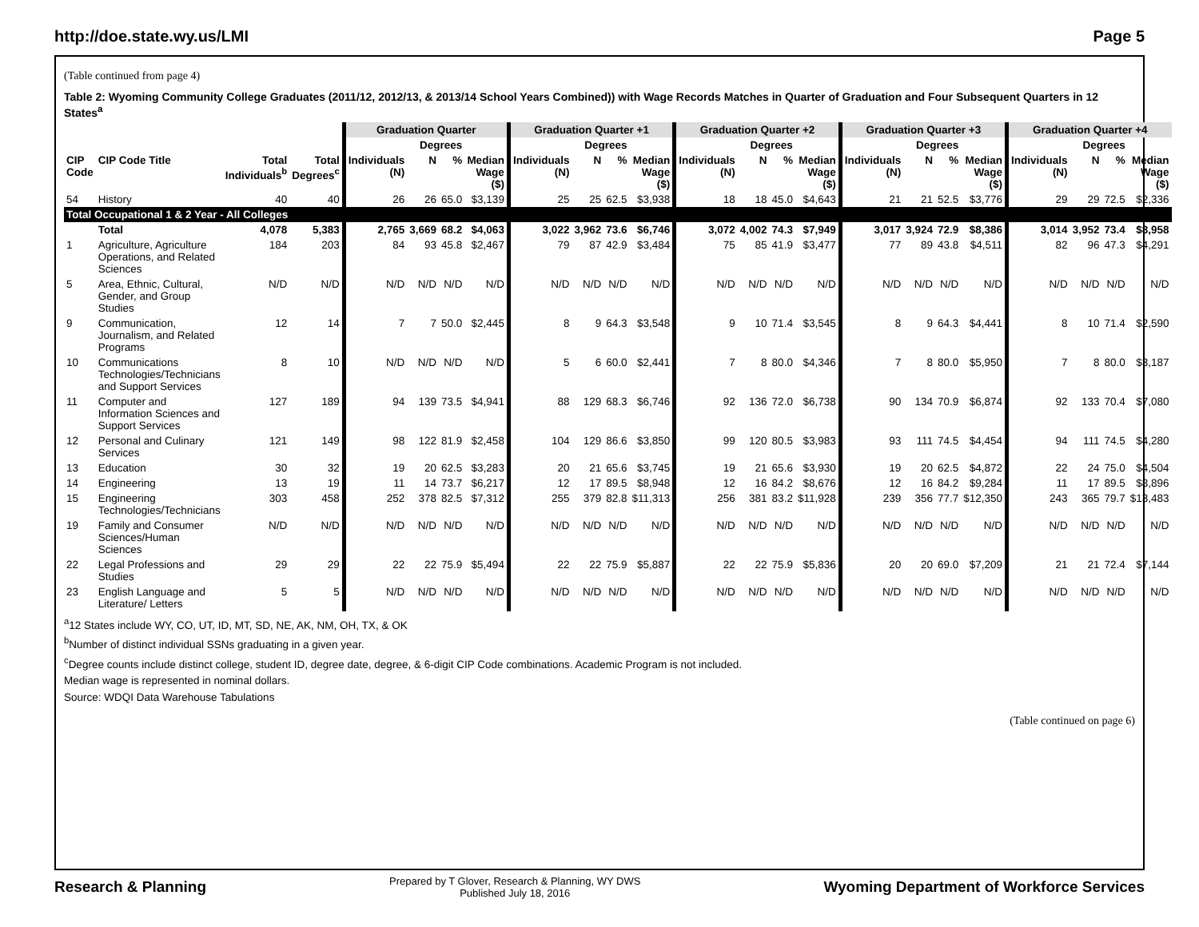http://doe.state.wy.us/LMI Page 5
(Table continued from page 4)
Table 2: Wyoming Community College Graduates (2011/12, 2012/13, & 2013/14 School Years Combined)) with Wage Records Matches in Quarter of Graduation and Four Subsequent Quarters in 12 States<sup>a</sup>
| | | | | Graduation Quarter | | | | Graduation Quarter +1 | | | | Graduation Quarter +2 | | | | Graduation Quarter +3 | | | | Graduation Quarter +4 | | | |
| --- | --- | --- | --- | --- | --- | --- | --- | --- | --- | --- | --- | --- | --- | --- | --- | --- | --- | --- | --- | --- | --- | --- | --- |
| | | | | | Degrees | | | | Degrees | | | | Degrees | | | | Degrees | | | | Degrees | | |
| CIP Code | CIP Code Title | Total Individuals<sup>b</sup> | Total Degrees<sup>c</sup> | Individuals (N) | N | % | Median Wage ($) | Individuals (N) | N | % | Median Wage ($) | Individuals (N) | N | % | Median Wage ($) | Individuals (N) | N | % | Median Wage ($) | Individuals (N) | N | % | Median Wage ($) |
| 54 | History | 40 | 40 | 26 | 26 | 65.0 | $3,139 | 25 | 25 | 62.5 | $3,938 | 18 | 18 | 45.0 | $4,643 | 21 | 21 | 52.5 | $3,776 | 29 | 29 | 72.5 | $2,336 |
| Total Occupational 1 & 2 Year - All Colleges | | | | | | | | | | | | | | | | | | | | | | | |
| | Total | 4,078 | 5,383 | 2,765 | 3,669 | 68.2 | $4,063 | 3,022 | 3,962 | 73.6 | $6,746 | 3,072 | 4,002 | 74.3 | $7,949 | 3,017 | 3,924 | 72.9 | $8,386 | 3,014 | 3,952 | 73.4 | $8,958 |
| 1 | Agriculture, Agriculture Operations, and Related Sciences | 184 | 203 | 84 | 93 | 45.8 | $2,467 | 79 | 87 | 42.9 | $3,484 | 75 | 85 | 41.9 | $3,477 | 77 | 89 | 43.8 | $4,511 | 82 | 96 | 47.3 | $4,291 |
| 5 | Area, Ethnic, Cultural, Gender, and Group Studies | N/D | N/D | N/D | N/D | N/D | N/D | N/D | N/D | N/D | N/D | N/D | N/D | N/D | N/D | N/D | N/D | N/D | N/D | N/D | N/D | N/D | N/D |
| 9 | Communication, Journalism, and Related Programs | 12 | 14 | 7 | 7 | 50.0 | $2,445 | 8 | 9 | 64.3 | $3,548 | 9 | 10 | 71.4 | $3,545 | 8 | 9 | 64.3 | $4,441 | 8 | 10 | 71.4 | $2,590 |
| 10 | Communications Technologies/Technicians and Support Services | 8 | 10 | N/D | N/D | N/D | N/D | 5 | 6 | 60.0 | $2,441 | 7 | 8 | 80.0 | $4,346 | 7 | 8 | 80.0 | $5,950 | 7 | 8 | 80.0 | $3,187 |
| 11 | Computer and Information Sciences and Support Services | 127 | 189 | 94 | 139 | 73.5 | $4,941 | 88 | 129 | 68.3 | $6,746 | 92 | 136 | 72.0 | $6,738 | 90 | 134 | 70.9 | $6,874 | 92 | 133 | 70.4 | $7,080 |
| 12 | Personal and Culinary Services | 121 | 149 | 98 | 122 | 81.9 | $2,458 | 104 | 129 | 86.6 | $3,850 | 99 | 120 | 80.5 | $3,983 | 93 | 111 | 74.5 | $4,454 | 94 | 111 | 74.5 | $4,280 |
| 13 | Education | 30 | 32 | 19 | 20 | 62.5 | $3,283 | 20 | 21 | 65.6 | $3,745 | 19 | 21 | 65.6 | $3,930 | 19 | 20 | 62.5 | $4,872 | 22 | 24 | 75.0 | $4,504 |
| 14 | Engineering | 13 | 19 | 11 | 14 | 73.7 | $6,217 | 12 | 17 | 89.5 | $8,948 | 12 | 16 | 84.2 | $8,676 | 12 | 16 | 84.2 | $9,284 | 11 | 17 | 89.5 | $8,896 |
| 15 | Engineering Technologies/Technicians | 303 | 458 | 252 | 378 | 82.5 | $7,312 | 255 | 379 | 82.8 | $11,313 | 256 | 381 | 83.2 | $11,928 | 239 | 356 | 77.7 | $12,350 | 243 | 365 | 79.7 | $13,483 |
| 19 | Family and Consumer Sciences/Human Sciences | N/D | N/D | N/D | N/D | N/D | N/D | N/D | N/D | N/D | N/D | N/D | N/D | N/D | N/D | N/D | N/D | N/D | N/D | N/D | N/D | N/D | N/D |
| 22 | Legal Professions and Studies | 29 | 29 | 22 | 22 | 75.9 | $5,494 | 22 | 22 | 75.9 | $5,887 | 22 | 22 | 75.9 | $5,836 | 20 | 20 | 69.0 | $7,209 | 21 | 21 | 72.4 | $7,144 |
| 23 | English Language and Literature/ Letters | 5 | 5 | N/D | N/D | N/D | N/D | N/D | N/D | N/D | N/D | N/D | N/D | N/D | N/D | N/D | N/D | N/D | N/D | N/D | N/D | N/D | N/D |
<sup>a</sup> 12 States include WY, CO, UT, ID, MT, SD, NE, AK, NM, OH, TX, & OK
<sup>b</sup> Number of distinct individual SSNs graduating in a given year.
<sup>c</sup> Degree counts include distinct college, student ID, degree date, degree, & 6-digit CIP Code combinations. Academic Program is not included.
Median wage is represented in nominal dollars.
Source: WDQI Data Warehouse Tabulations
(Table continued on page 6)
Research & Planning Prepared by T Glover, Research & Planning, WY DWS
Published July 18, 2016 Wyoming Department of Workforce Services